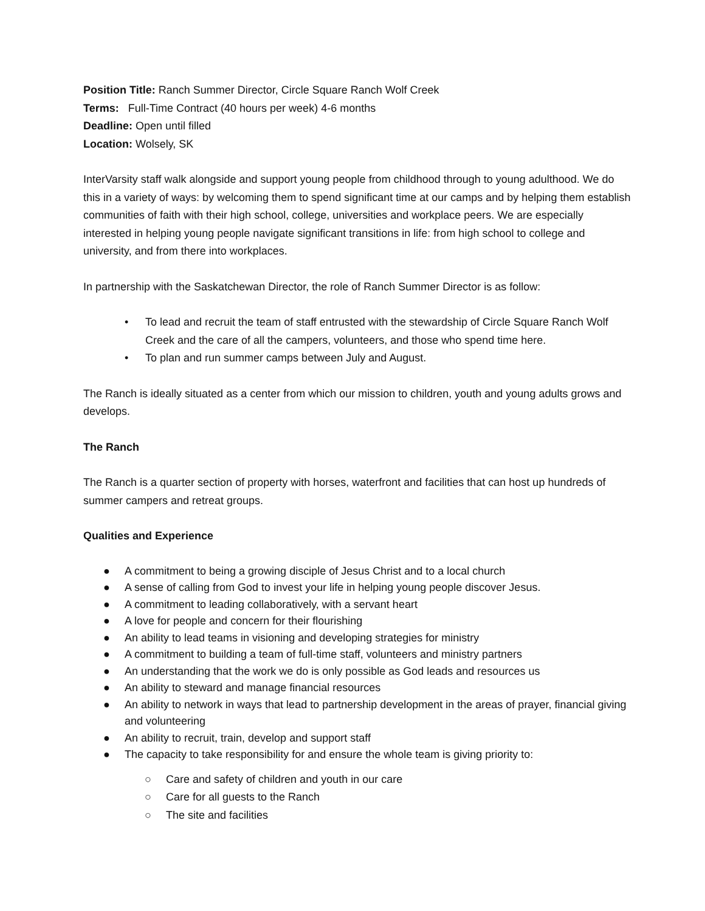Position Title: Ranch Summer Director, Circle Square Ranch Wolf Creek
Terms: Full-Time Contract (40 hours per week) 4-6 months
Deadline: Open until filled
Location: Wolsely, SK
InterVarsity staff walk alongside and support young people from childhood through to young adulthood. We do this in a variety of ways: by welcoming them to spend significant time at our camps and by helping them establish communities of faith with their high school, college, universities and workplace peers. We are especially interested in helping young people navigate significant transitions in life: from high school to college and university, and from there into workplaces.
In partnership with the Saskatchewan Director, the role of Ranch Summer Director is as follow:
• To lead and recruit the team of staff entrusted with the stewardship of Circle Square Ranch Wolf Creek and the care of all the campers, volunteers, and those who spend time here.
• To plan and run summer camps between July and August.
The Ranch is ideally situated as a center from which our mission to children, youth and young adults grows and develops.
The Ranch
The Ranch is a quarter section of property with horses, waterfront and facilities that can host up hundreds of summer campers and retreat groups.
Qualities and Experience
● A commitment to being a growing disciple of Jesus Christ and to a local church
● A sense of calling from God to invest your life in helping young people discover Jesus.
● A commitment to leading collaboratively, with a servant heart
● A love for people and concern for their flourishing
● An ability to lead teams in visioning and developing strategies for ministry
● A commitment to building a team of full-time staff, volunteers and ministry partners
● An understanding that the work we do is only possible as God leads and resources us
● An ability to steward and manage financial resources
● An ability to network in ways that lead to partnership development in the areas of prayer, financial giving and volunteering
● An ability to recruit, train, develop and support staff
● The capacity to take responsibility for and ensure the whole team is giving priority to:
○ Care and safety of children and youth in our care
○ Care for all guests to the Ranch
○ The site and facilities